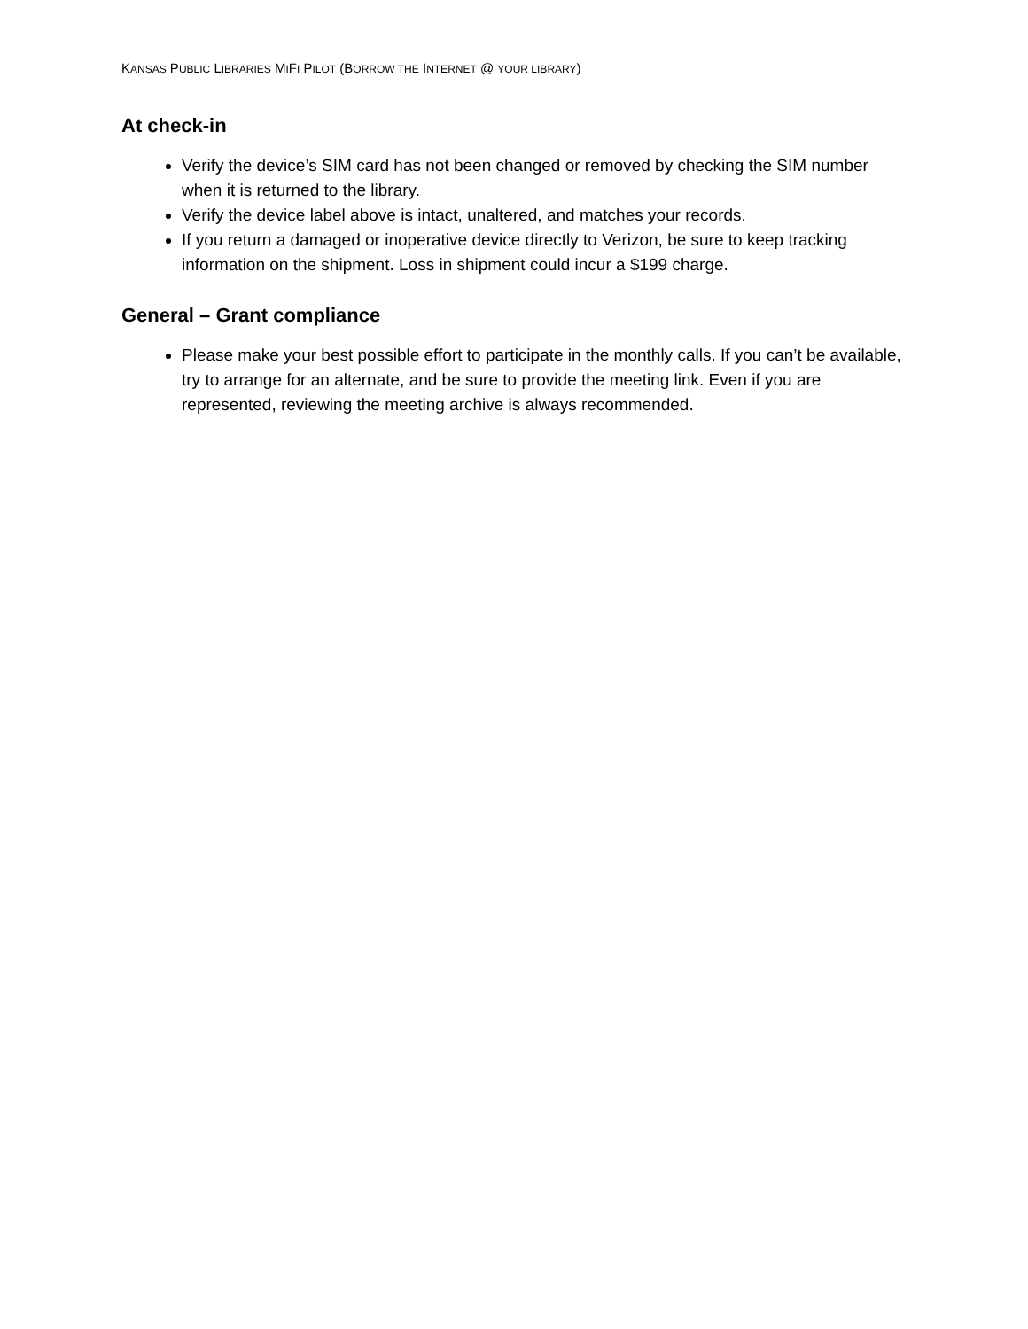KANSAS PUBLIC LIBRARIES MIFI PILOT (BORROW THE INTERNET @ YOUR LIBRARY)
At check-in
Verify the device’s SIM card has not been changed or removed by checking the SIM number when it is returned to the library.
Verify the device label above is intact, unaltered, and matches your records.
If you return a damaged or inoperative device directly to Verizon, be sure to keep tracking information on the shipment. Loss in shipment could incur a $199 charge.
General – Grant compliance
Please make your best possible effort to participate in the monthly calls. If you can’t be available, try to arrange for an alternate, and be sure to provide the meeting link. Even if you are represented, reviewing the meeting archive is always recommended.